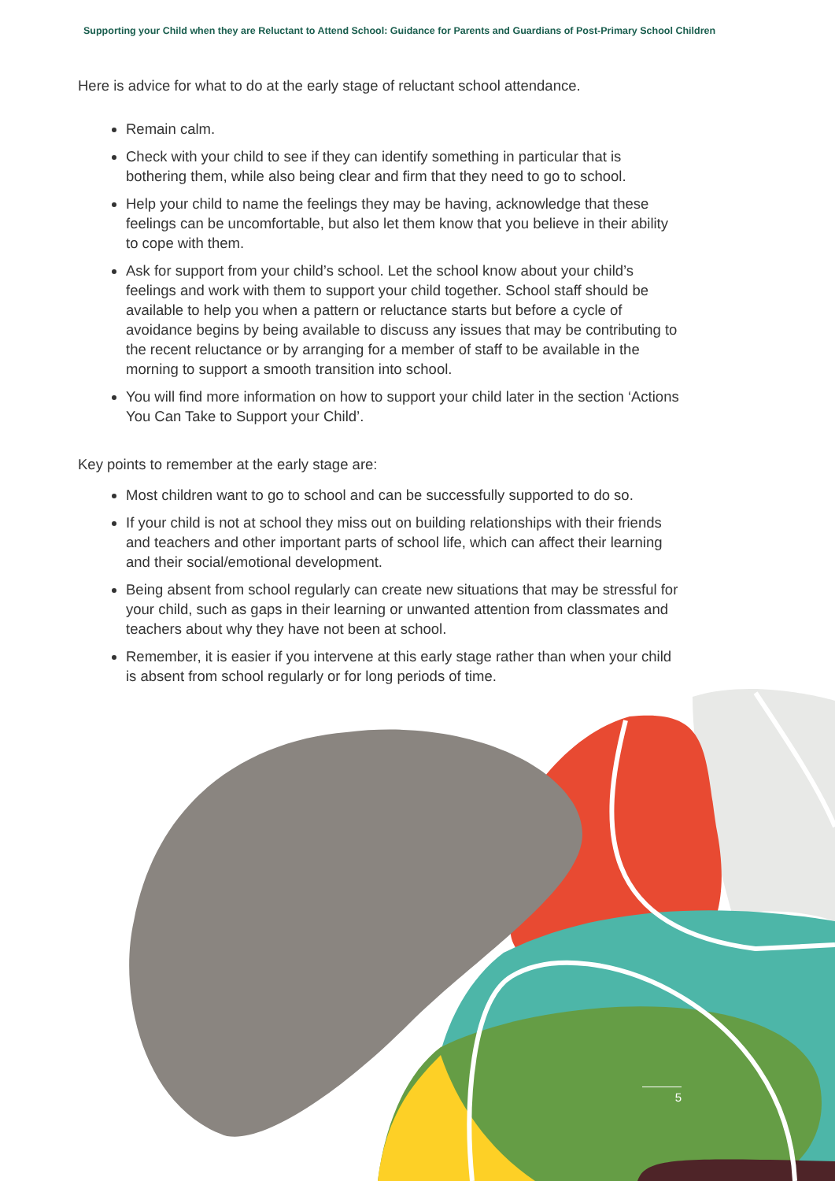Supporting your Child when they are Reluctant to Attend School: Guidance for Parents and Guardians of Post-Primary School Children
Here is advice for what to do at the early stage of reluctant school attendance.
Remain calm.
Check with your child to see if they can identify something in particular that is bothering them, while also being clear and firm that they need to go to school.
Help your child to name the feelings they may be having, acknowledge that these feelings can be uncomfortable, but also let them know that you believe in their ability to cope with them.
Ask for support from your child’s school. Let the school know about your child’s feelings and work with them to support your child together. School staff should be available to help you when a pattern or reluctance starts but before a cycle of avoidance begins by being available to discuss any issues that may be contributing to the recent reluctance or by arranging for a member of staff to be available in the morning to support a smooth transition into school.
You will find more information on how to support your child later in the section ‘Actions You Can Take to Support your Child’.
Key points to remember at the early stage are:
Most children want to go to school and can be successfully supported to do so.
If your child is not at school they miss out on building relationships with their friends and teachers and other important parts of school life, which can affect their learning and their social/emotional development.
Being absent from school regularly can create new situations that may be stressful for your child, such as gaps in their learning or unwanted attention from classmates and teachers about why they have not been at school.
Remember, it is easier if you intervene at this early stage rather than when your child is absent from school regularly or for long periods of time.
5